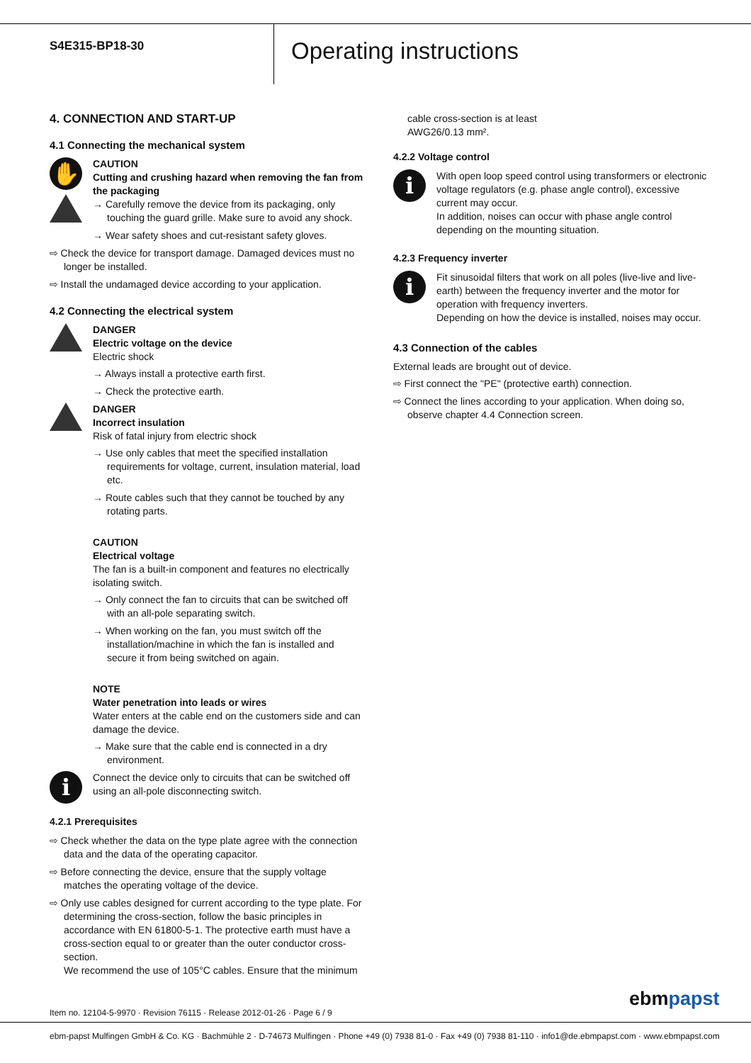S4E315-BP18-30 Operating instructions
4. CONNECTION AND START-UP
4.1 Connecting the mechanical system
✋
CAUTION
Cutting and crushing hazard when removing the fan from the packaging
→ Carefully remove the device from its packaging, only touching the guard grille. Make sure to avoid any shock.
→ Wear safety shoes and cut-resistant safety gloves.
⇨ Check the device for transport damage. Damaged devices must no longer be installed.
⇨ Install the undamaged device according to your application.
4.2 Connecting the electrical system
DANGER
Electric voltage on the device
Electric shock
→ Always install a protective earth first.
→ Check the protective earth.
DANGER
Incorrect insulation
Risk of fatal injury from electric shock
→ Use only cables that meet the specified installation requirements for voltage, current, insulation material, load etc.
→ Route cables such that they cannot be touched by any rotating parts.
CAUTION
Electrical voltage
The fan is a built-in component and features no electrically isolating switch.
→ Only connect the fan to circuits that can be switched off with an all-pole separating switch.
→ When working on the fan, you must switch off the installation/machine in which the fan is installed and secure it from being switched on again.
NOTE
Water penetration into leads or wires
Water enters at the cable end on the customers side and can damage the device.
→ Make sure that the cable end is connected in a dry environment.
i
Connect the device only to circuits that can be switched off using an all-pole disconnecting switch.
4.2.1 Prerequisites
⇨ Check whether the data on the type plate agree with the connection data and the data of the operating capacitor.
⇨ Before connecting the device, ensure that the supply voltage matches the operating voltage of the device.
⇨ Only use cables designed for current according to the type plate. For determining the cross-section, follow the basic principles in accordance with EN 61800-5-1. The protective earth must have a cross-section equal to or greater than the outer conductor cross-section.
We recommend the use of 105°C cables. Ensure that the minimum
cable cross-section is at least
AWG26/0.13 mm².
4.2.2 Voltage control
i
With open loop speed control using transformers or electronic voltage regulators (e.g. phase angle control), excessive current may occur.
In addition, noises can occur with phase angle control depending on the mounting situation.
4.2.3 Frequency inverter
i
Fit sinusoidal filters that work on all poles (live-live and live-earth) between the frequency inverter and the motor for operation with frequency inverters.
Depending on how the device is installed, noises may occur.
4.3 Connection of the cables
External leads are brought out of device.
⇨ First connect the "PE" (protective earth) connection.
⇨ Connect the lines according to your application. When doing so, observe chapter 4.4 Connection screen.
Item no. 12104-5-9970 · Revision 76115 · Release 2012-01-26 · Page 6 / 9
ebmpapst
ebm-papst Mulfingen GmbH & Co. KG · Bachmühle 2 · D-74673 Mulfingen · Phone +49 (0) 7938 81-0 · Fax +49 (0) 7938 81-110 · info1@de.ebmpapst.com · www.ebmpapst.com